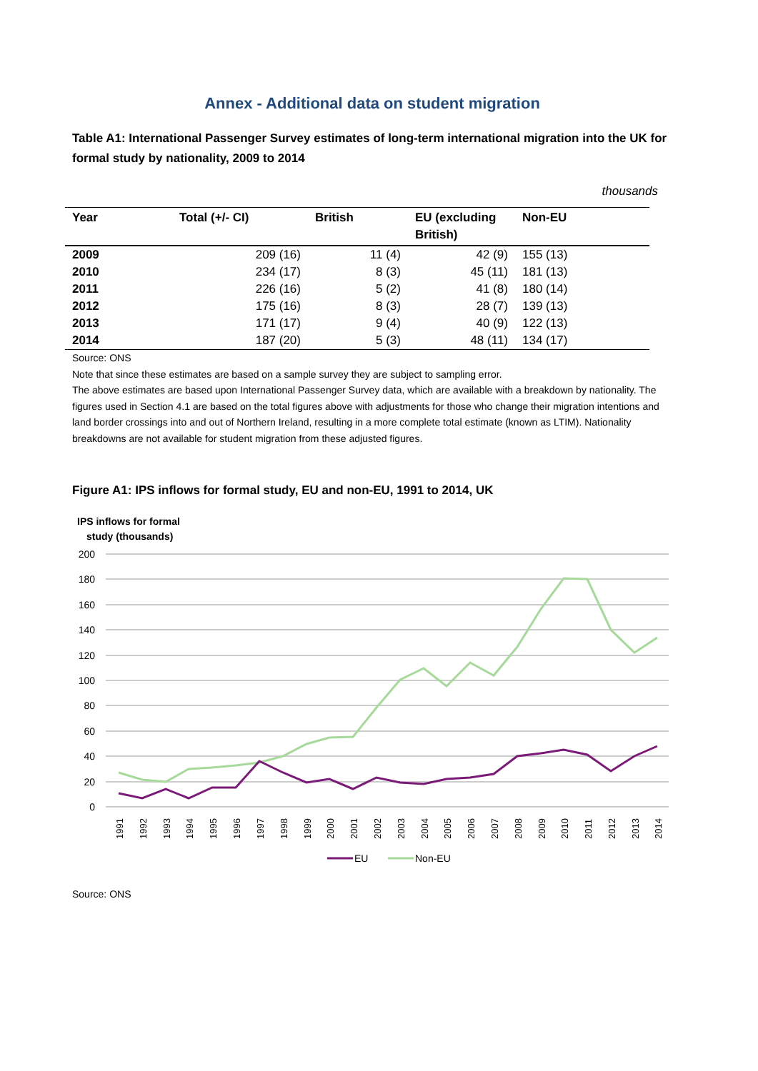Annex - Additional data on student migration
Table A1: International Passenger Survey estimates of long-term international migration into the UK for formal study by nationality, 2009 to 2014
thousands
| Year | Total (+/- CI) | British | EU (excluding British) | Non-EU |
| --- | --- | --- | --- | --- |
| 2009 | 209 (16) | 11 (4) | 42 (9) | 155 (13) |
| 2010 | 234 (17) | 8 (3) | 45 (11) | 181 (13) |
| 2011 | 226 (16) | 5 (2) | 41 (8) | 180 (14) |
| 2012 | 175 (16) | 8 (3) | 28 (7) | 139 (13) |
| 2013 | 171 (17) | 9 (4) | 40 (9) | 122 (13) |
| 2014 | 187 (20) | 5 (3) | 48 (11) | 134 (17) |
Source: ONS
Note that since these estimates are based on a sample survey they are subject to sampling error.
The above estimates are based upon International Passenger Survey data, which are available with a breakdown by nationality. The figures used in Section 4.1 are based on the total figures above with adjustments for those who change their migration intentions and land border crossings into and out of Northern Ireland, resulting in a more complete total estimate (known as LTIM). Nationality breakdowns are not available for student migration from these adjusted figures.
Figure A1: IPS inflows for formal study, EU and non-EU, 1991 to 2014, UK
IPS inflows for formal
study (thousands)
200
180
160
140
120
100
80
60
40
20
0
1991
1992
1993
1994
1995
1996
1997
1998
1999
2000
2001
2002
2003
2004
2005
2006
2007
2008
2009
2010
2011
2012
2013
2014
EU
Non-EU
Source: ONS